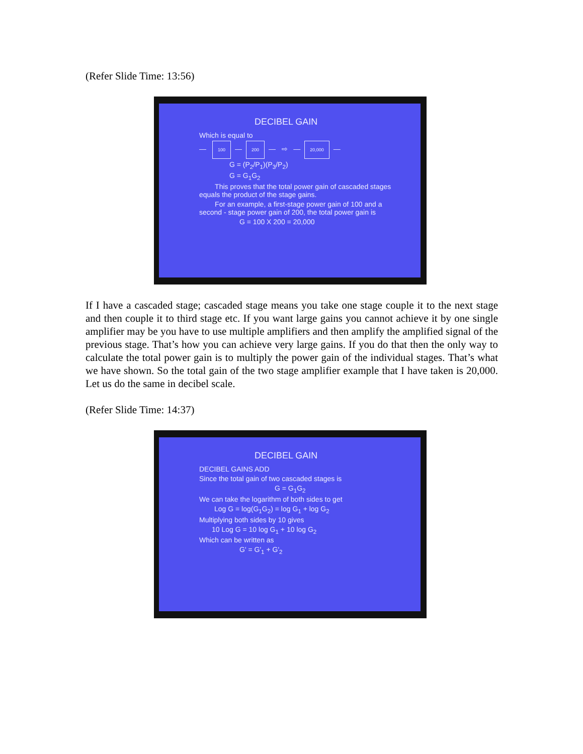(Refer Slide Time: 13:56)
DECIBEL GAIN
Which is equal to
— 100 — 200 — ⇨ — 20,000 —
G = (P<sub>2</sub>/P<sub>1</sub>)(P<sub>3</sub>/P<sub>2</sub>)
G = G<sub>1</sub>G<sub>2</sub>
This proves that the total power gain of cascaded stages equals the product of the stage gains.
For an example, a first-stage power gain of 100 and a second - stage power gain of 200, the total power gain is
G = 100 X 200 = 20,000
If I have a cascaded stage; cascaded stage means you take one stage couple it to the next stage and then couple it to third stage etc. If you want large gains you cannot achieve it by one single amplifier may be you have to use multiple amplifiers and then amplify the amplified signal of the previous stage. That’s how you can achieve very large gains. If you do that then the only way to calculate the total power gain is to multiply the power gain of the individual stages. That’s what we have shown. So the total gain of the two stage amplifier example that I have taken is 20,000. Let us do the same in decibel scale.
(Refer Slide Time: 14:37)
DECIBEL GAIN
DECIBEL GAINS ADD
Since the total gain of two cascaded stages is
G = G<sub>1</sub>G<sub>2</sub>
We can take the logarithm of both sides to get
Log G = log(G<sub>1</sub>G<sub>2</sub>) = log G<sub>1</sub> + log G<sub>2</sub>
Multiplying both sides by 10 gives
10 Log G = 10 log G<sub>1</sub> + 10 log G<sub>2</sub>
Which can be written as
G' = G'<sub>1</sub> + G'<sub>2</sub>